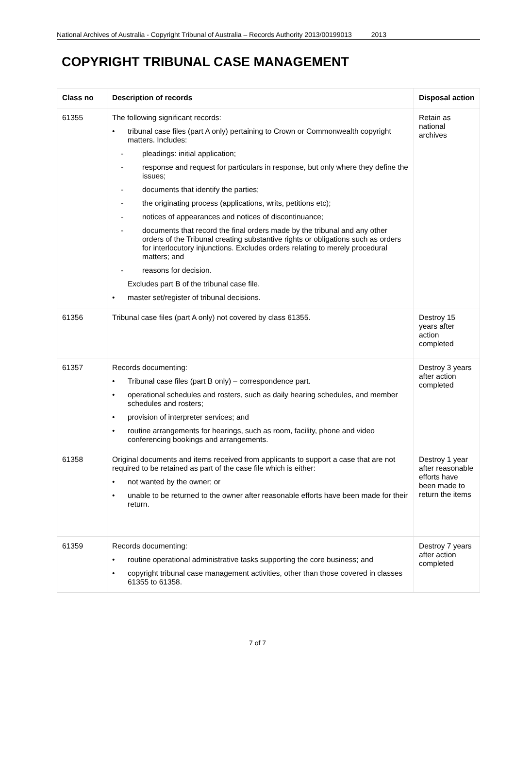National Archives of Australia - Copyright Tribunal of Australia – Records Authority 2013/00199013 2013
COPYRIGHT TRIBUNAL CASE MANAGEMENT
| Class no | Description of records | Disposal action |
| --- | --- | --- |
| 61355 | The following significant records: • tribunal case files (part A only) pertaining to Crown or Commonwealth copyright matters. Includes: - pleadings: initial application; - response and request for particulars in response, but only where they define the issues; - documents that identify the parties; - the originating process (applications, writs, petitions etc); - notices of appearances and notices of discontinuance; - documents that record the final orders made by the tribunal and any other orders of the Tribunal creating substantive rights or obligations such as orders for interlocutory injunctions. Excludes orders relating to merely procedural matters; and - reasons for decision. Excludes part B of the tribunal case file. • master set/register of tribunal decisions. | Retain as national archives |
| 61356 | Tribunal case files (part A only) not covered by class 61355. | Destroy 15 years after action completed |
| 61357 | Records documenting: • Tribunal case files (part B only) – correspondence part. • operational schedules and rosters, such as daily hearing schedules, and member schedules and rosters; • provision of interpreter services; and • routine arrangements for hearings, such as room, facility, phone and video conferencing bookings and arrangements. | Destroy 3 years after action completed |
| 61358 | Original documents and items received from applicants to support a case that are not required to be retained as part of the case file which is either: • not wanted by the owner; or • unable to be returned to the owner after reasonable efforts have been made for their return. | Destroy 1 year after reasonable efforts have been made to return the items |
| 61359 | Records documenting: • routine operational administrative tasks supporting the core business; and • copyright tribunal case management activities, other than those covered in classes 61355 to 61358. | Destroy 7 years after action completed |
7 of 7